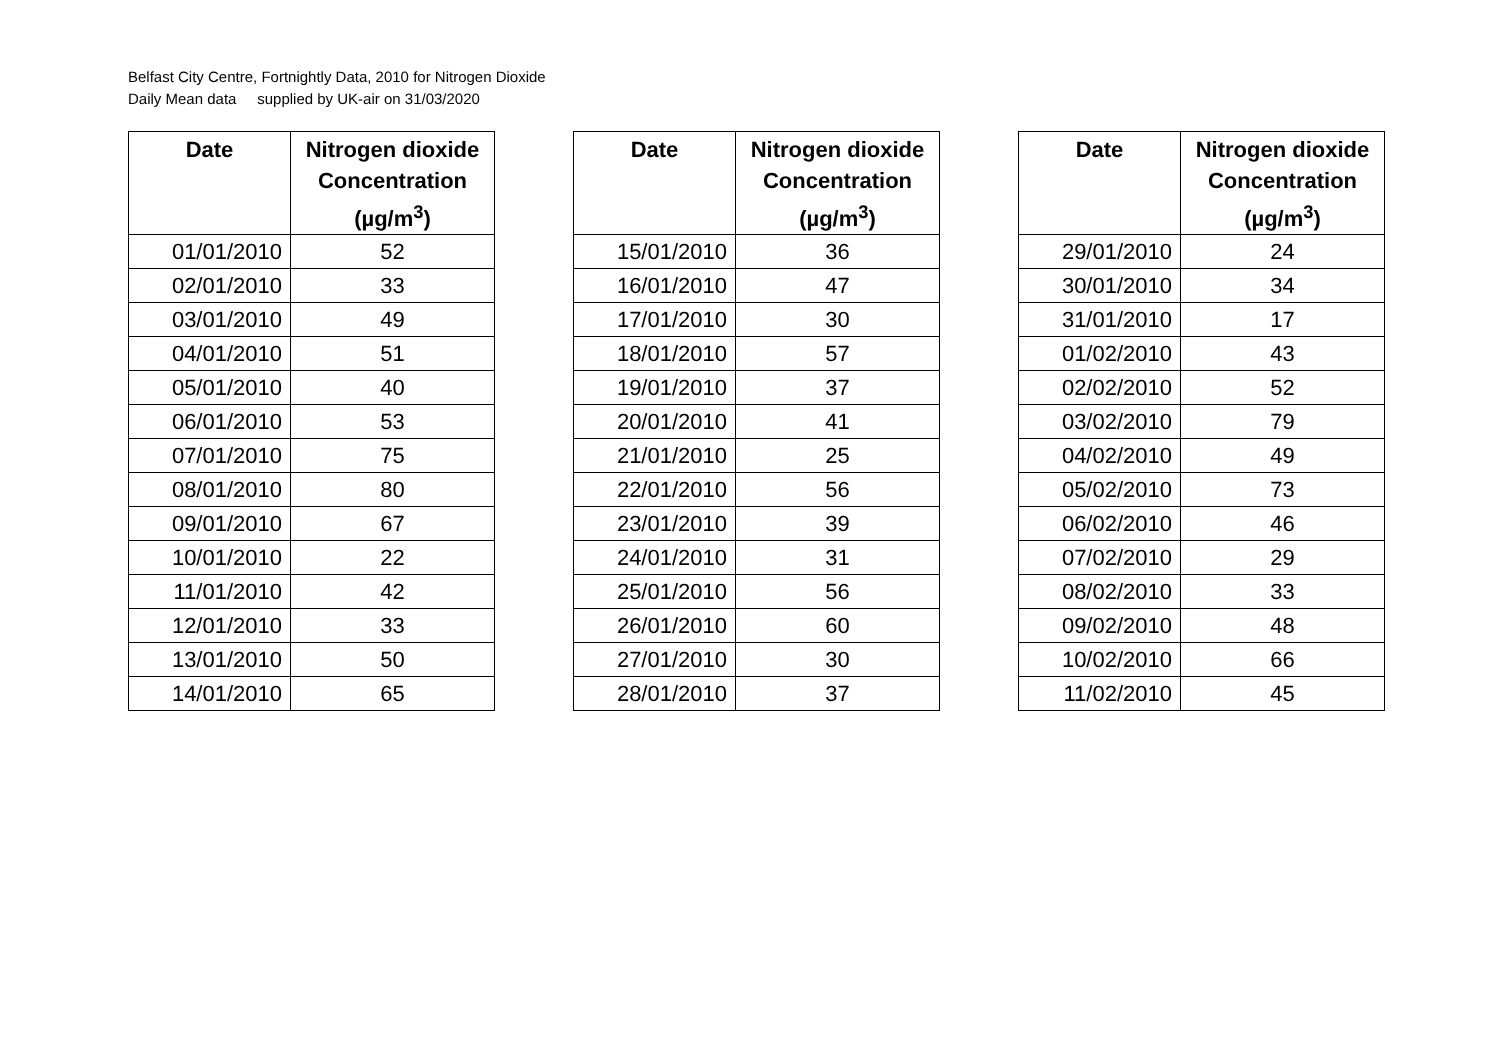Belfast City Centre, Fortnightly Data, 2010 for Nitrogen Dioxide
Daily Mean data supplied by UK-air on 31/03/2020
| Date | Nitrogen dioxide Concentration (µg/m<sup>3</sup>) |
| --- | --- |
| 01/01/2010 | 52 |
| 02/01/2010 | 33 |
| 03/01/2010 | 49 |
| 04/01/2010 | 51 |
| 05/01/2010 | 40 |
| 06/01/2010 | 53 |
| 07/01/2010 | 75 |
| 08/01/2010 | 80 |
| 09/01/2010 | 67 |
| 10/01/2010 | 22 |
| 11/01/2010 | 42 |
| 12/01/2010 | 33 |
| 13/01/2010 | 50 |
| 14/01/2010 | 65 |
| Date | Nitrogen dioxide Concentration (µg/m<sup>3</sup>) |
| --- | --- |
| 15/01/2010 | 36 |
| 16/01/2010 | 47 |
| 17/01/2010 | 30 |
| 18/01/2010 | 57 |
| 19/01/2010 | 37 |
| 20/01/2010 | 41 |
| 21/01/2010 | 25 |
| 22/01/2010 | 56 |
| 23/01/2010 | 39 |
| 24/01/2010 | 31 |
| 25/01/2010 | 56 |
| 26/01/2010 | 60 |
| 27/01/2010 | 30 |
| 28/01/2010 | 37 |
| Date | Nitrogen dioxide Concentration (µg/m<sup>3</sup>) |
| --- | --- |
| 29/01/2010 | 24 |
| 30/01/2010 | 34 |
| 31/01/2010 | 17 |
| 01/02/2010 | 43 |
| 02/02/2010 | 52 |
| 03/02/2010 | 79 |
| 04/02/2010 | 49 |
| 05/02/2010 | 73 |
| 06/02/2010 | 46 |
| 07/02/2010 | 29 |
| 08/02/2010 | 33 |
| 09/02/2010 | 48 |
| 10/02/2010 | 66 |
| 11/02/2010 | 45 |